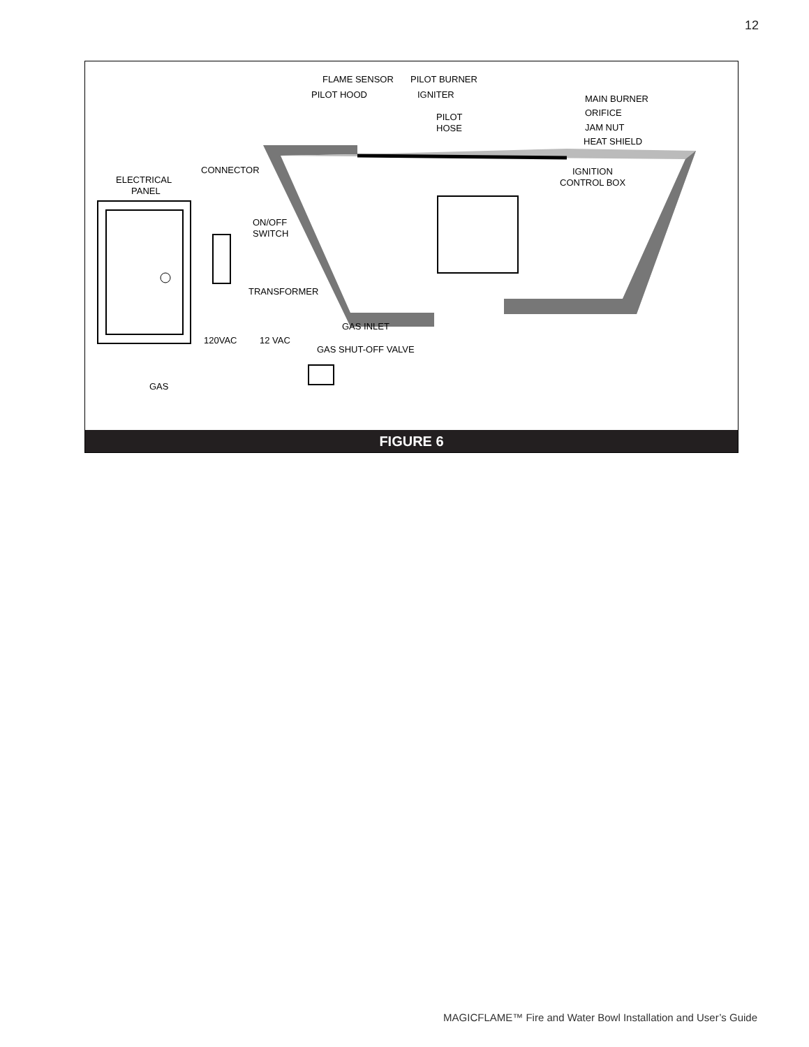12
FLAME SENSOR
PILOT BURNER
PILOT HOOD
IGNITER
PILOT
HOSE
MAIN BURNER
ORIFICE
JAM NUT
HEAT SHIELD
CONNECTOR
ELECTRICAL
PANEL
IGNITION
CONTROL BOX
ON/OFF
SWITCH
TRANSFORMER
GAS INLET
120VAC
12 VAC
GAS SHUT-OFF VALVE
GAS
FIGURE 6
MAGICFLAME™ Fire and Water Bowl Installation and User’s Guide